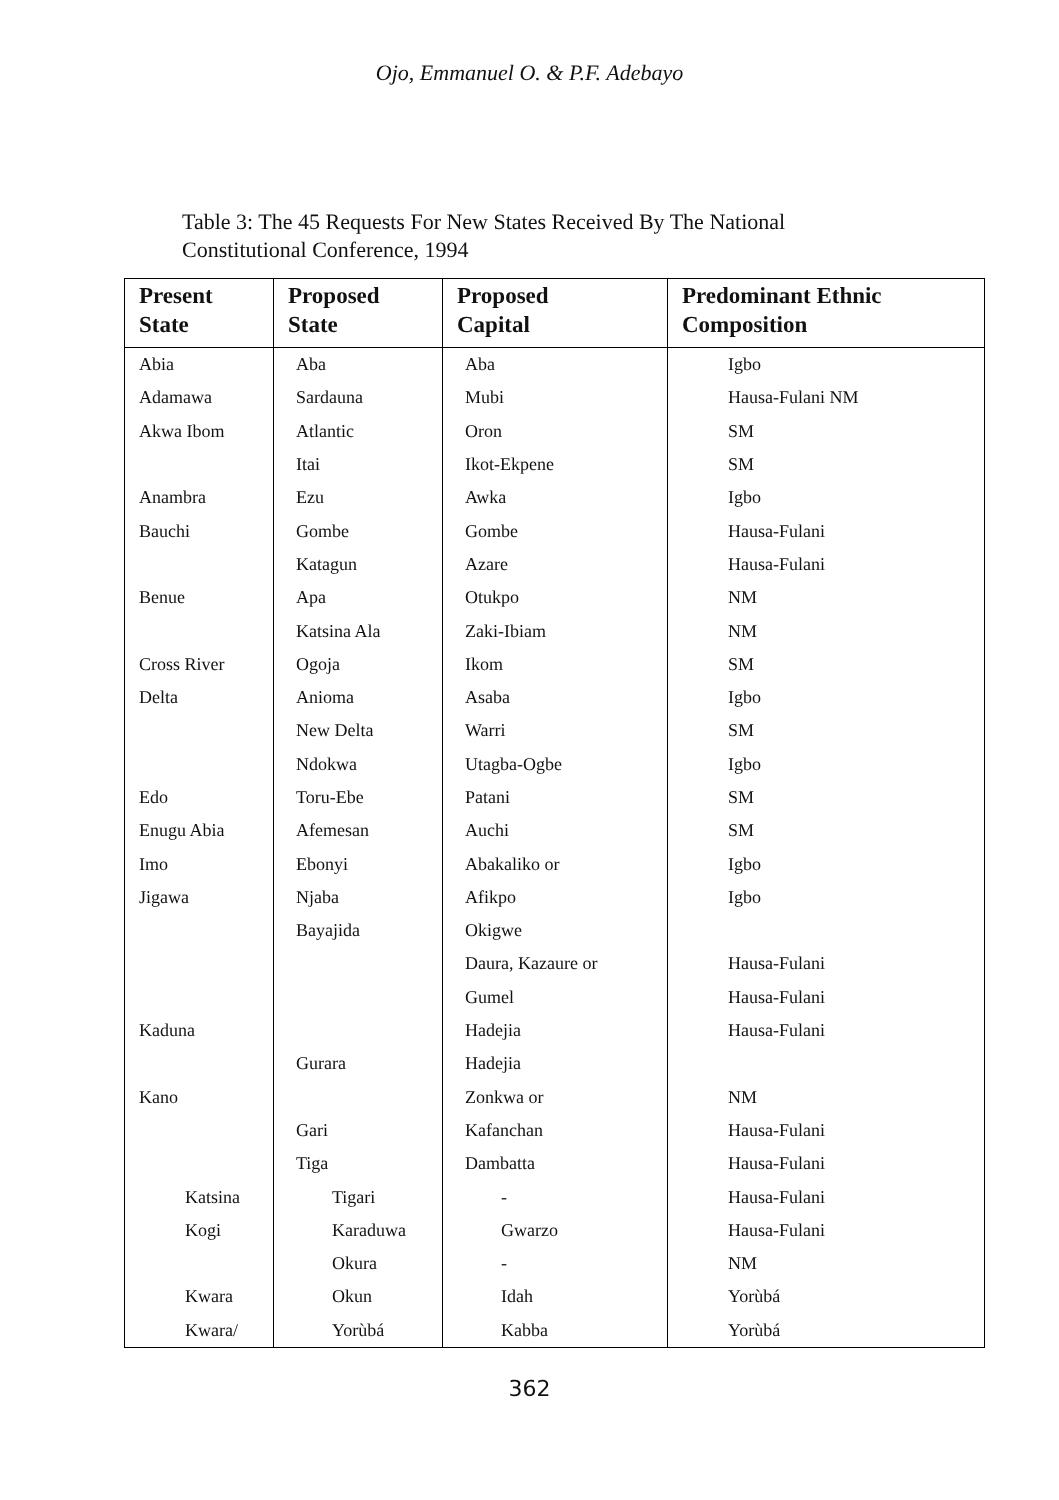Ojo, Emmanuel O. & P.F. Adebayo
Table 3: The 45 Requests For New States Received By The National Constitutional Conference, 1994
| Present State | Proposed State | Proposed Capital | Predominant Ethnic Composition |
| --- | --- | --- | --- |
| Abia | Aba | Aba | Igbo |
| Adamawa | Sardauna | Mubi | Hausa-Fulani NM |
| Akwa Ibom | Atlantic | Oron | SM |
| | Itai | Ikot-Ekpene | SM |
| Anambra | Ezu | Awka | Igbo |
| Bauchi | Gombe | Gombe | Hausa-Fulani |
| | Katagun | Azare | Hausa-Fulani |
| Benue | Apa | Otukpo | NM |
| | Katsina Ala | Zaki-Ibiam | NM |
| Cross River | Ogoja | Ikom | SM |
| Delta | Anioma | Asaba | Igbo |
| | New Delta | Warri | SM |
| | Ndokwa | Utagba-Ogbe | Igbo |
| Edo | Toru-Ebe | Patani | SM |
| Enugu Abia | Afemesan | Auchi | SM |
| Imo | Ebonyi | Abakaliko or | Igbo |
| Jigawa | Njaba | Afikpo | Igbo |
| | Bayajida | Okigwe | |
| | | Daura, Kazaure or | Hausa-Fulani |
| | | Gumel | Hausa-Fulani |
| Kaduna | | Hadejia | Hausa-Fulani |
| | Gurara | Hadejia | |
| Kano | | Zonkwa or | NM |
| | Gari | Kafanchan | Hausa-Fulani |
| | Tiga | Dambatta | Hausa-Fulani |
| Katsina | Tigari | - | Hausa-Fulani |
| Kogi | Karaduwa | Gwarzo | Hausa-Fulani |
| | Okura | - | NM |
| Kwara | Okun | Idah | Yorùbá |
| Kwara/ | Yorùbá | Kabba | Yorùbá |
362